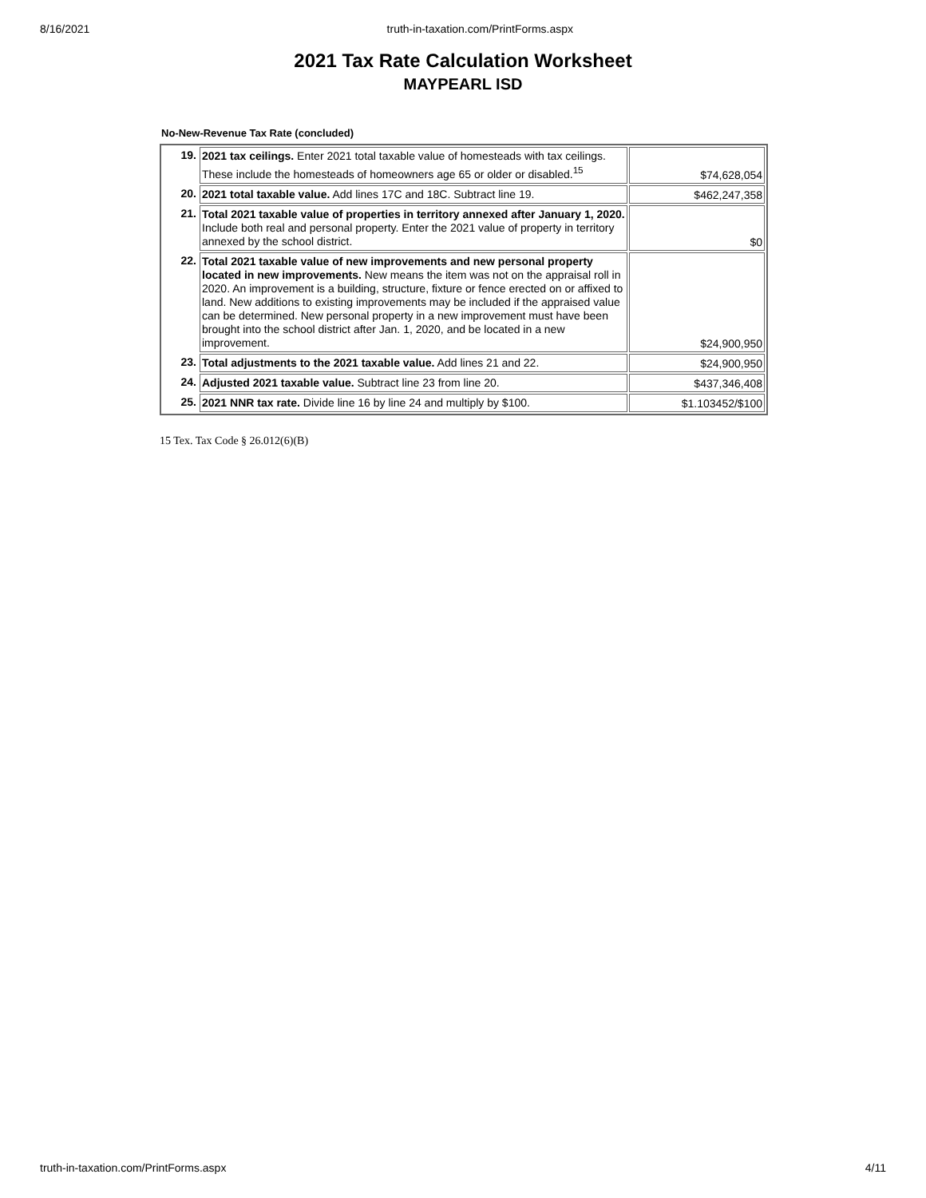8/16/2021 truth-in-taxation.com/PrintForms.aspx
2021 Tax Rate Calculation Worksheet
MAYPEARL ISD
No-New-Revenue Tax Rate (concluded)
| 19. | 2021 tax ceilings. Enter 2021 total taxable value of homesteads with tax ceilings. These include the homesteads of homeowners age 65 or older or disabled.<sup>15</sup> | $74,628,054 |
| 20. | 2021 total taxable value. Add lines 17C and 18C. Subtract line 19. | $462,247,358 |
| 21. | Total 2021 taxable value of properties in territory annexed after January 1, 2020. Include both real and personal property. Enter the 2021 value of property in territory annexed by the school district. | $0 |
| 22. | Total 2021 taxable value of new improvements and new personal property located in new improvements. New means the item was not on the appraisal roll in 2020. An improvement is a building, structure, fixture or fence erected on or affixed to land. New additions to existing improvements may be included if the appraised value can be determined. New personal property in a new improvement must have been brought into the school district after Jan. 1, 2020, and be located in a new improvement. | $24,900,950 |
| 23. | Total adjustments to the 2021 taxable value. Add lines 21 and 22. | $24,900,950 |
| 24. | Adjusted 2021 taxable value. Subtract line 23 from line 20. | $437,346,408 |
| 25. | 2021 NNR tax rate. Divide line 16 by line 24 and multiply by $100. | $1.103452/$100 |
15 Tex. Tax Code § 26.012(6)(B)
truth-in-taxation.com/PrintForms.aspx 4/11